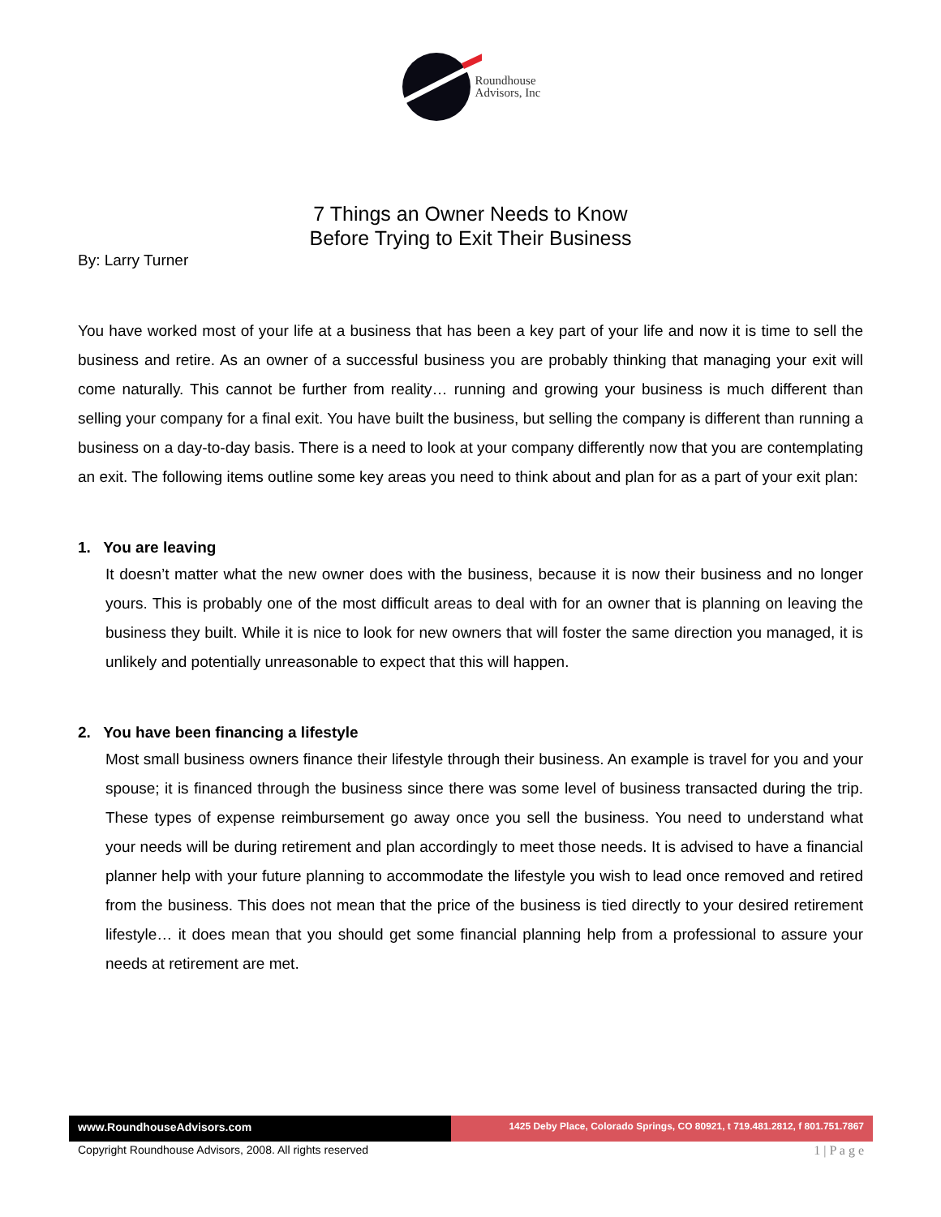Roundhouse
Advisors, Inc
7 Things an Owner Needs to Know
Before Trying to Exit Their Business
By: Larry Turner
You have worked most of your life at a business that has been a key part of your life and now it is time to sell the business and retire. As an owner of a successful business you are probably thinking that managing your exit will come naturally. This cannot be further from reality… running and growing your business is much different than selling your company for a final exit. You have built the business, but selling the company is different than running a business on a day-to-day basis. There is a need to look at your company differently now that you are contemplating an exit. The following items outline some key areas you need to think about and plan for as a part of your exit plan:
1. You are leaving
It doesn’t matter what the new owner does with the business, because it is now their business and no longer yours. This is probably one of the most difficult areas to deal with for an owner that is planning on leaving the business they built. While it is nice to look for new owners that will foster the same direction you managed, it is unlikely and potentially unreasonable to expect that this will happen.
2. You have been financing a lifestyle
Most small business owners finance their lifestyle through their business. An example is travel for you and your spouse; it is financed through the business since there was some level of business transacted during the trip. These types of expense reimbursement go away once you sell the business. You need to understand what your needs will be during retirement and plan accordingly to meet those needs. It is advised to have a financial planner help with your future planning to accommodate the lifestyle you wish to lead once removed and retired from the business. This does not mean that the price of the business is tied directly to your desired retirement lifestyle… it does mean that you should get some financial planning help from a professional to assure your needs at retirement are met.
www.RoundhouseAdvisors.com
1425 Deby Place, Colorado Springs, CO 80921, t 719.481.2812, f 801.751.7867
Copyright Roundhouse Advisors, 2008. All rights reserved 1 | P a g e